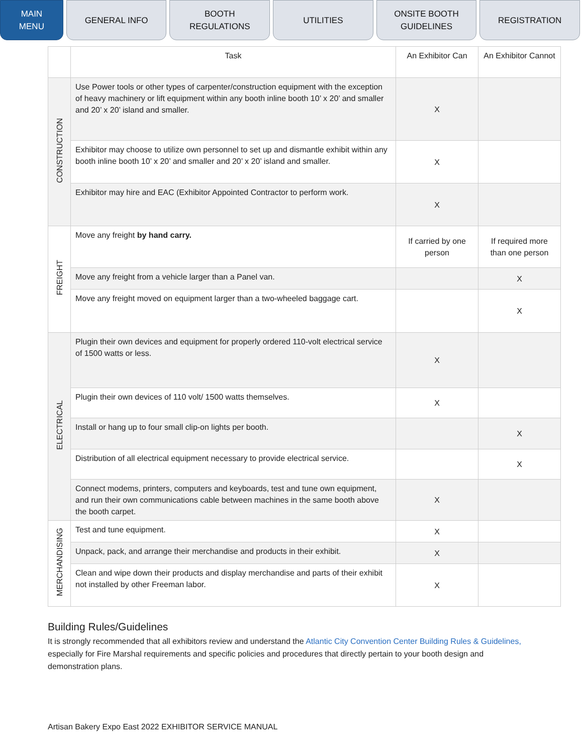MAIN
MENU
GENERAL INFO BOOTH
REGULATIONS
UTILITIES ONSITE BOOTH
GUIDELINES
REGISTRATION
| | Task | An Exhibitor Can | An Exhibitor Cannot |
| --- | --- | --- | --- |
| CONSTRUCTION | Use Power tools or other types of carpenter/construction equipment with the exception of heavy machinery or lift equipment within any booth inline booth 10’ x 20’ and smaller and 20’ x 20’ island and smaller. | X | |
| | Exhibitor may choose to utilize own personnel to set up and dismantle exhibit within any booth inline booth 10’ x 20’ and smaller and 20’ x 20’ island and smaller. | X | |
| | Exhibitor may hire and EAC (Exhibitor Appointed Contractor to perform work. | X | |
| FREIGHT | Move any freight by hand carry. | If carried by one person | If required more than one person |
| | Move any freight from a vehicle larger than a Panel van. | | X |
| | Move any freight moved on equipment larger than a two-wheeled baggage cart. | | X |
| ELECTRICAL | Plugin their own devices and equipment for properly ordered 110-volt electrical service of 1500 watts or less. | X | |
| | Plugin their own devices of 110 volt/ 1500 watts themselves. | X | |
| | Install or hang up to four small clip-on lights per booth. | | X |
| | Distribution of all electrical equipment necessary to provide electrical service. | | X |
| | Connect modems, printers, computers and keyboards, test and tune own equipment, and run their own communications cable between machines in the same booth above the booth carpet. | X | |
| MERCHANDISING | Test and tune equipment. | X | |
| | Unpack, pack, and arrange their merchandise and products in their exhibit. | X | |
| | Clean and wipe down their products and display merchandise and parts of their exhibit not installed by other Freeman labor. | X | |
Building Rules/Guidelines
It is strongly recommended that all exhibitors review and understand the Atlantic City Convention Center Building Rules & Guidelines, especially for Fire Marshal requirements and specific policies and procedures that directly pertain to your booth design and demonstration plans.
Artisan Bakery Expo East 2022 EXHIBITOR SERVICE MANUAL